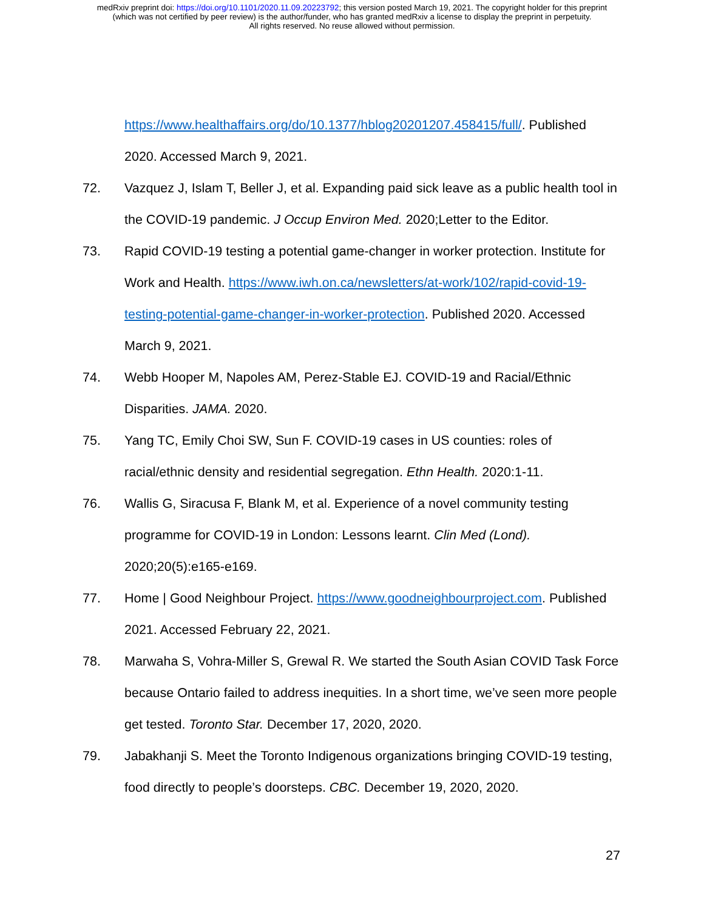medRxiv preprint doi: https://doi.org/10.1101/2020.11.09.20223792; this version posted March 19, 2021. The copyright holder for this preprint
(which was not certified by peer review) is the author/funder, who has granted medRxiv a license to display the preprint in perpetuity.
All rights reserved. No reuse allowed without permission.
https://www.healthaffairs.org/do/10.1377/hblog20201207.458415/full/. Published 2020. Accessed March 9, 2021.
72. Vazquez J, Islam T, Beller J, et al. Expanding paid sick leave as a public health tool in the COVID-19 pandemic. J Occup Environ Med. 2020;Letter to the Editor.
73. Rapid COVID-19 testing a potential game-changer in worker protection. Institute for Work and Health. https://www.iwh.on.ca/newsletters/at-work/102/rapid-covid-19-testing-potential-game-changer-in-worker-protection. Published 2020. Accessed March 9, 2021.
74. Webb Hooper M, Napoles AM, Perez-Stable EJ. COVID-19 and Racial/Ethnic Disparities. JAMA. 2020.
75. Yang TC, Emily Choi SW, Sun F. COVID-19 cases in US counties: roles of racial/ethnic density and residential segregation. Ethn Health. 2020:1-11.
76. Wallis G, Siracusa F, Blank M, et al. Experience of a novel community testing programme for COVID-19 in London: Lessons learnt. Clin Med (Lond). 2020;20(5):e165-e169.
77. Home | Good Neighbour Project. https://www.goodneighbourproject.com. Published 2021. Accessed February 22, 2021.
78. Marwaha S, Vohra-Miller S, Grewal R. We started the South Asian COVID Task Force because Ontario failed to address inequities. In a short time, we’ve seen more people get tested. Toronto Star. December 17, 2020, 2020.
79. Jabakhanji S. Meet the Toronto Indigenous organizations bringing COVID-19 testing, food directly to people’s doorsteps. CBC. December 19, 2020, 2020.
27